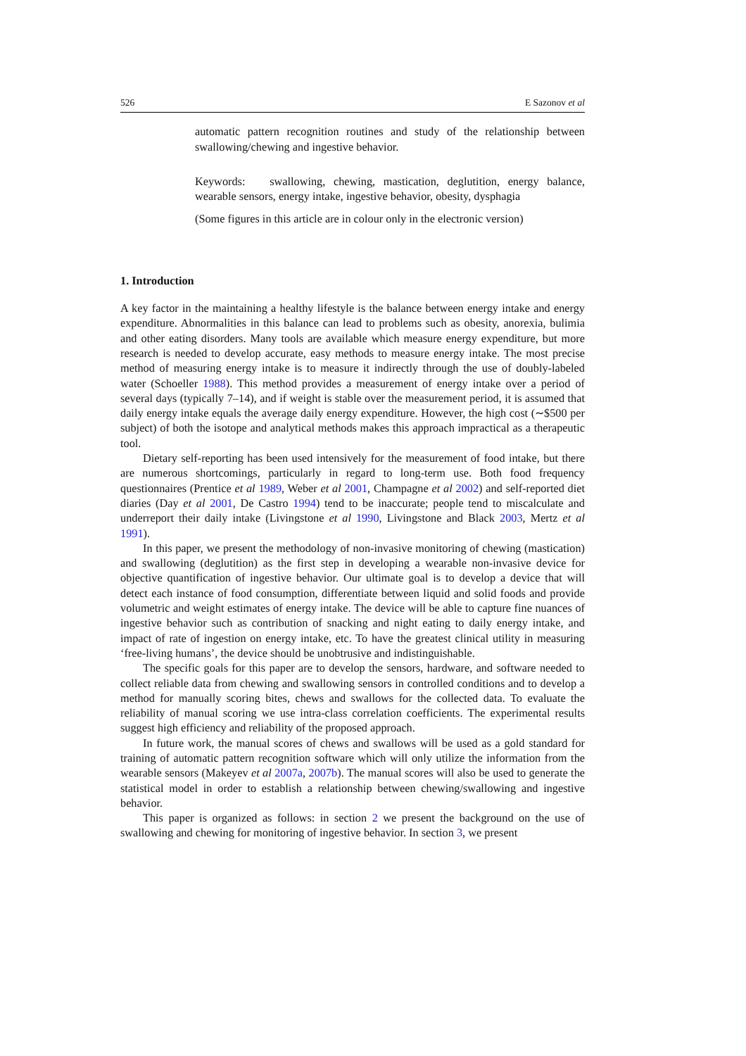526 E Sazonov et al
automatic pattern recognition routines and study of the relationship between swallowing/chewing and ingestive behavior.
Keywords: swallowing, chewing, mastication, deglutition, energy balance, wearable sensors, energy intake, ingestive behavior, obesity, dysphagia
(Some figures in this article are in colour only in the electronic version)
1. Introduction
A key factor in the maintaining a healthy lifestyle is the balance between energy intake and energy expenditure. Abnormalities in this balance can lead to problems such as obesity, anorexia, bulimia and other eating disorders. Many tools are available which measure energy expenditure, but more research is needed to develop accurate, easy methods to measure energy intake. The most precise method of measuring energy intake is to measure it indirectly through the use of doubly-labeled water (Schoeller 1988). This method provides a measurement of energy intake over a period of several days (typically 7–14), and if weight is stable over the measurement period, it is assumed that daily energy intake equals the average daily energy expenditure. However, the high cost (∼$500 per subject) of both the isotope and analytical methods makes this approach impractical as a therapeutic tool.
Dietary self-reporting has been used intensively for the measurement of food intake, but there are numerous shortcomings, particularly in regard to long-term use. Both food frequency questionnaires (Prentice et al 1989, Weber et al 2001, Champagne et al 2002) and self-reported diet diaries (Day et al 2001, De Castro 1994) tend to be inaccurate; people tend to miscalculate and underreport their daily intake (Livingstone et al 1990, Livingstone and Black 2003, Mertz et al 1991).
In this paper, we present the methodology of non-invasive monitoring of chewing (mastication) and swallowing (deglutition) as the first step in developing a wearable non-invasive device for objective quantification of ingestive behavior. Our ultimate goal is to develop a device that will detect each instance of food consumption, differentiate between liquid and solid foods and provide volumetric and weight estimates of energy intake. The device will be able to capture fine nuances of ingestive behavior such as contribution of snacking and night eating to daily energy intake, and impact of rate of ingestion on energy intake, etc. To have the greatest clinical utility in measuring ‘free-living humans’, the device should be unobtrusive and indistinguishable.
The specific goals for this paper are to develop the sensors, hardware, and software needed to collect reliable data from chewing and swallowing sensors in controlled conditions and to develop a method for manually scoring bites, chews and swallows for the collected data. To evaluate the reliability of manual scoring we use intra-class correlation coefficients. The experimental results suggest high efficiency and reliability of the proposed approach.
In future work, the manual scores of chews and swallows will be used as a gold standard for training of automatic pattern recognition software which will only utilize the information from the wearable sensors (Makeyev et al 2007a, 2007b). The manual scores will also be used to generate the statistical model in order to establish a relationship between chewing/swallowing and ingestive behavior.
This paper is organized as follows: in section 2 we present the background on the use of swallowing and chewing for monitoring of ingestive behavior. In section 3, we present